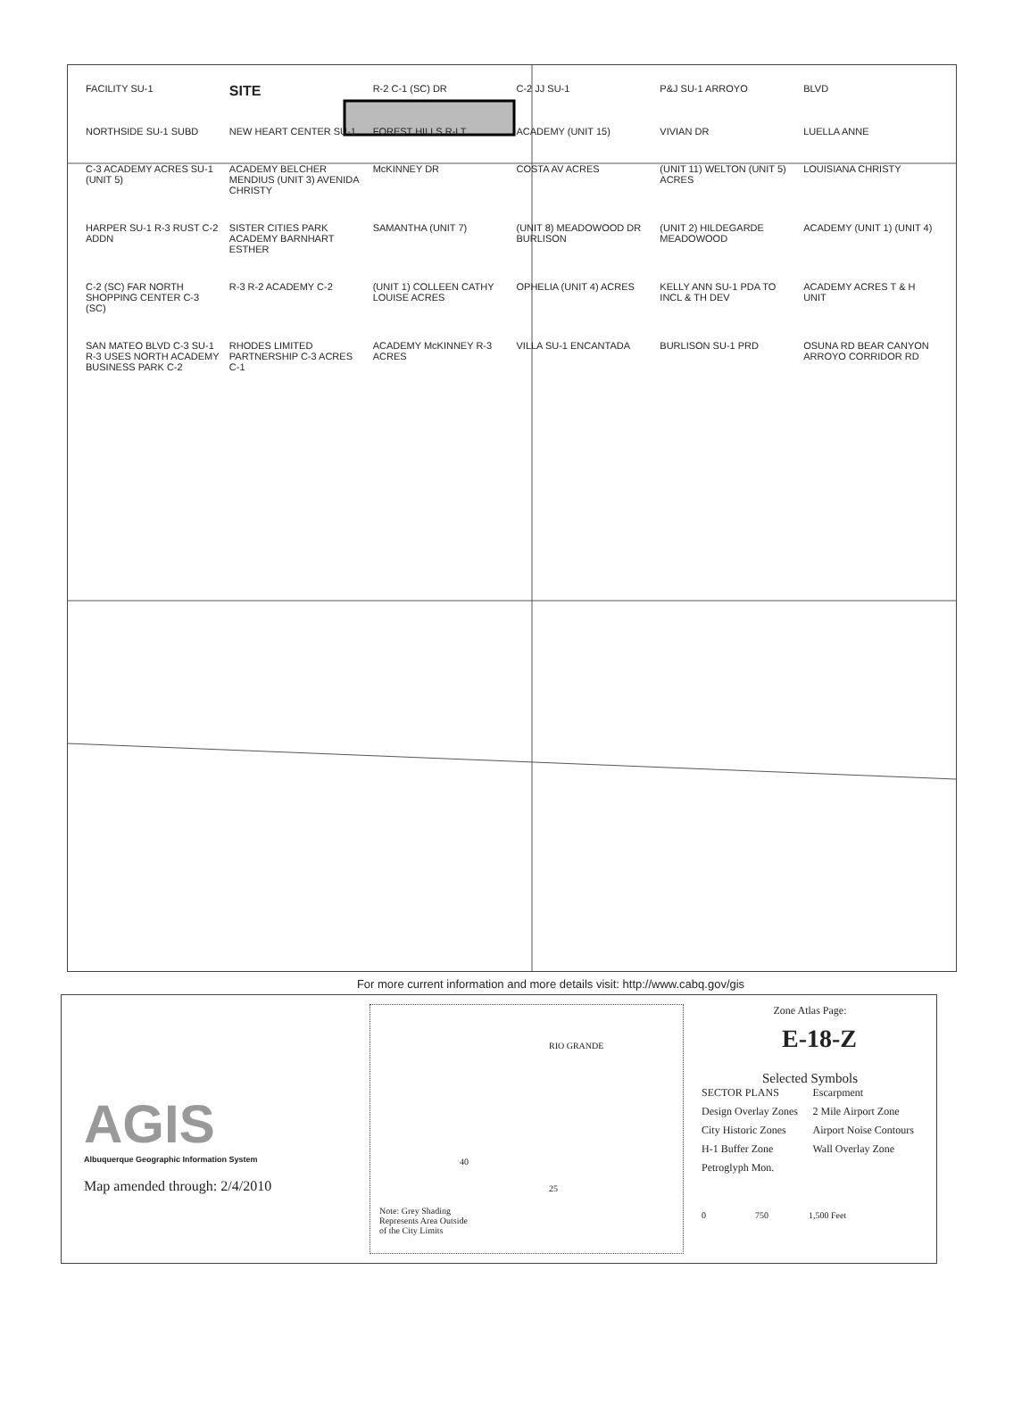FACILITY SU-1
SITE
R-2 C-1 (SC) DR
C-2 JJ SU-1
P&J SU-1 ARROYO
BLVD
NORTHSIDE SU-1 SUBD
NEW HEART CENTER SU-1
FOREST HILLS R-LT
ACADEMY (UNIT 15)
VIVIAN DR
LUELLA ANNE
C-3 ACADEMY ACRES SU-1 (UNIT 5)
ACADEMY BELCHER MENDIUS (UNIT 3) AVENIDA CHRISTY
McKINNEY DR
COSTA AV ACRES
(UNIT 11) WELTON (UNIT 5) ACRES
LOUISIANA CHRISTY
HARPER SU-1 R-3 RUST C-2 ADDN
SISTER CITIES PARK ACADEMY BARNHART ESTHER
SAMANTHA (UNIT 7)
(UNIT 8) MEADOWOOD DR BURLISON
(UNIT 2) HILDEGARDE MEADOWOOD
ACADEMY (UNIT 1) (UNIT 4)
C-2 (SC) FAR NORTH SHOPPING CENTER C-3 (SC)
R-3 R-2 ACADEMY C-2
(UNIT 1) COLLEEN CATHY LOUISE ACRES
OPHELIA (UNIT 4) ACRES
KELLY ANN SU-1 PDA TO INCL & TH DEV
ACADEMY ACRES T & H UNIT
SAN MATEO BLVD C-3 SU-1 R-3 USES NORTH ACADEMY BUSINESS PARK C-2
RHODES LIMITED PARTNERSHIP C-3 ACRES C-1
ACADEMY McKINNEY R-3 ACRES
VILLA SU-1 ENCANTADA
BURLISON SU-1 PRD
OSUNA RD BEAR CANYON ARROYO CORRIDOR RD
For more current information and more details visit: http://www.cabq.gov/gis
AGIS
Albuquerque Geographic Information System
Map amended through: 2/4/2010
RIO GRANDE
40
25
Note: Grey Shading
Represents Area Outside
of the City Limits
Zone Atlas Page:
E-18-Z
Selected Symbols
SECTOR PLANS Escarpment Design Overlay Zones 2 Mile Airport Zone City Historic Zones Airport Noise Contours H-1 Buffer Zone Wall Overlay Zone Petroglyph Mon.
0 750 1,500 Feet